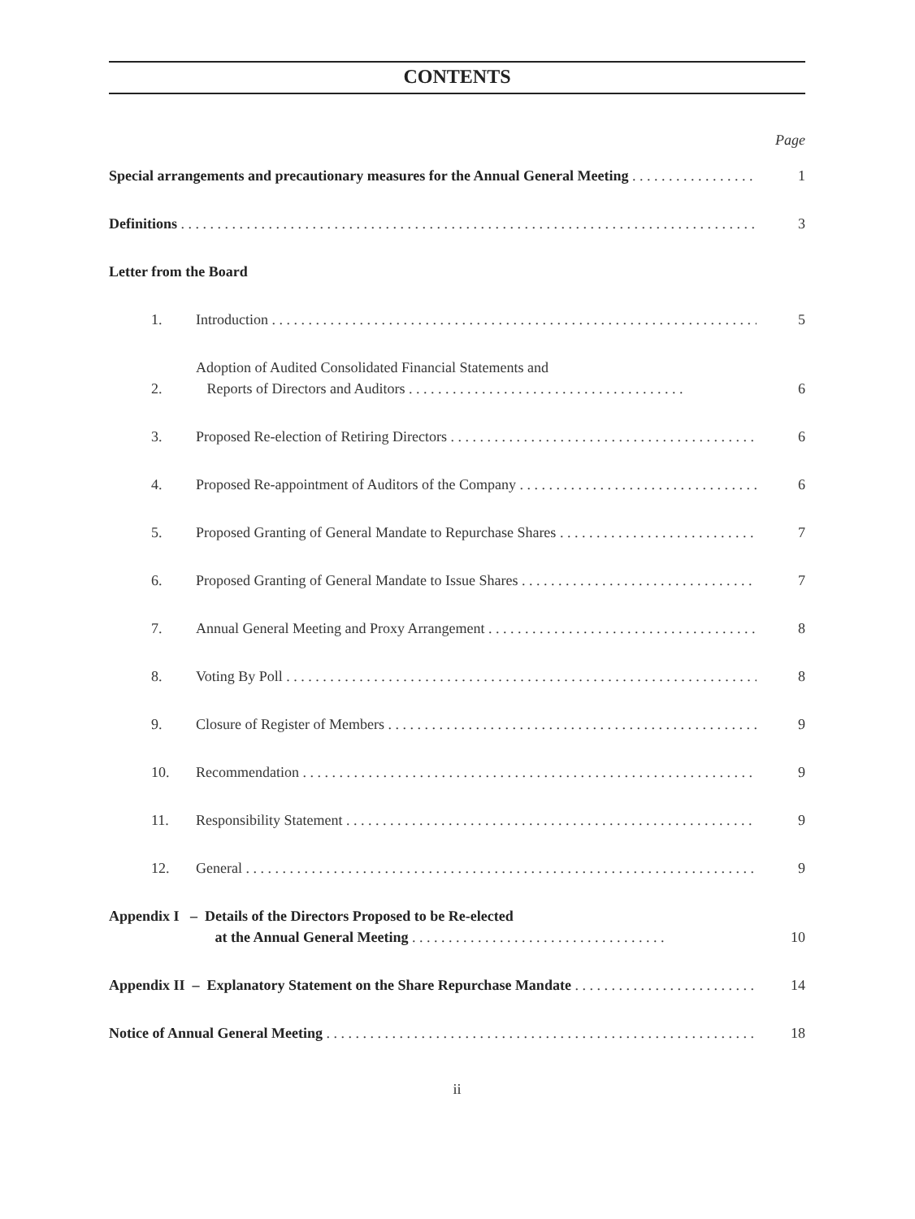CONTENTS
Page
Special arrangements and precautionary measures for the Annual General Meeting
1
Definitions
3
Letter from the Board
1.
Introduction
5
2.
Adoption of Audited Consolidated Financial Statements and
Reports of Directors and Auditors . . . . . . . . . . . . . . . . . . . . . . . . . . . . . . . . . . . . . .
6
3.
Proposed Re-election of Retiring Directors
6
4.
Proposed Re-appointment of Auditors of the Company
6
5.
Proposed Granting of General Mandate to Repurchase Shares
7
6.
Proposed Granting of General Mandate to Issue Shares
7
7.
Annual General Meeting and Proxy Arrangement
8
8.
Voting By Poll
8
9.
Closure of Register of Members
9
10.
Recommendation
9
11.
Responsibility Statement
9
12.
General
9
Appendix I – Details of the Directors Proposed to be Re-elected
at the Annual General Meeting . . . . . . . . . . . . . . . . . . . . . . . . . . . . . . . . . . .
10
Appendix II – Explanatory Statement on the Share Repurchase Mandate
14
Notice of Annual General Meeting
18
ii